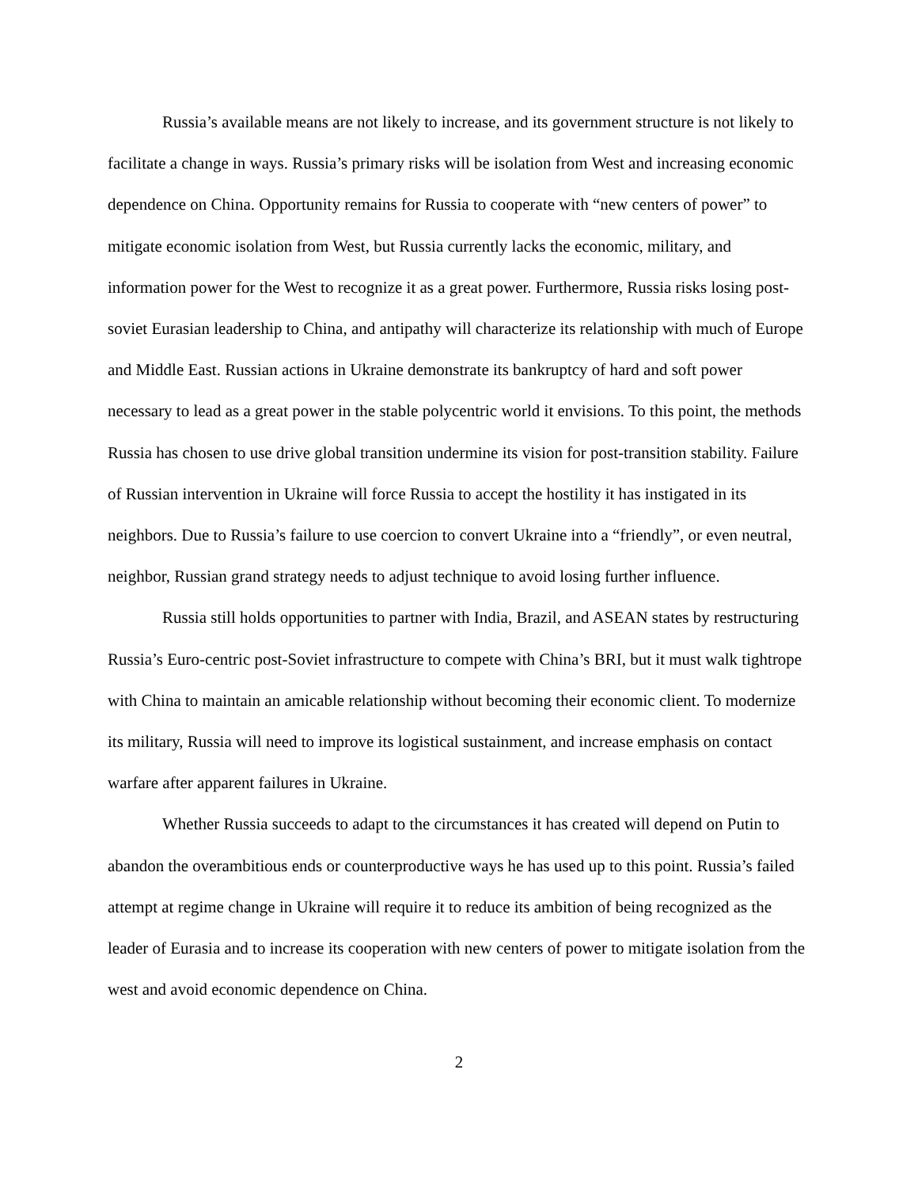Russia’s available means are not likely to increase, and its government structure is not likely to facilitate a change in ways. Russia’s primary risks will be isolation from West and increasing economic dependence on China. Opportunity remains for Russia to cooperate with “new centers of power” to mitigate economic isolation from West, but Russia currently lacks the economic, military, and information power for the West to recognize it as a great power. Furthermore, Russia risks losing post-soviet Eurasian leadership to China, and antipathy will characterize its relationship with much of Europe and Middle East. Russian actions in Ukraine demonstrate its bankruptcy of hard and soft power necessary to lead as a great power in the stable polycentric world it envisions. To this point, the methods Russia has chosen to use drive global transition undermine its vision for post-transition stability. Failure of Russian intervention in Ukraine will force Russia to accept the hostility it has instigated in its neighbors. Due to Russia’s failure to use coercion to convert Ukraine into a “friendly”, or even neutral, neighbor, Russian grand strategy needs to adjust technique to avoid losing further influence.
Russia still holds opportunities to partner with India, Brazil, and ASEAN states by restructuring Russia’s Euro-centric post-Soviet infrastructure to compete with China’s BRI, but it must walk tightrope with China to maintain an amicable relationship without becoming their economic client. To modernize its military, Russia will need to improve its logistical sustainment, and increase emphasis on contact warfare after apparent failures in Ukraine.
Whether Russia succeeds to adapt to the circumstances it has created will depend on Putin to abandon the overambitious ends or counterproductive ways he has used up to this point. Russia’s failed attempt at regime change in Ukraine will require it to reduce its ambition of being recognized as the leader of Eurasia and to increase its cooperation with new centers of power to mitigate isolation from the west and avoid economic dependence on China.
2